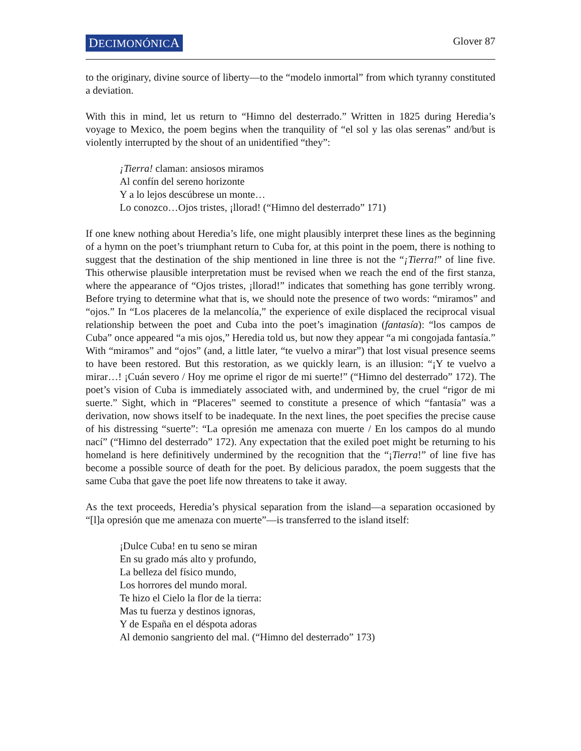DECIMONÓNICA Glover 87
to the originary, divine source of liberty—to the “modelo inmortal” from which tyranny constituted a deviation.
With this in mind, let us return to “Himno del desterrado.” Written in 1825 during Heredia’s voyage to Mexico, the poem begins when the tranquility of “el sol y las olas serenas” and/but is violently interrupted by the shout of an unidentified “they”:
¡Tierra! claman: ansiosos miramos
Al confín del sereno horizonte
Y a lo lejos descúbrese un monte…
Lo conozco…Ojos tristes, ¡llorad! (“Himno del desterrado” 171)
If one knew nothing about Heredia’s life, one might plausibly interpret these lines as the beginning of a hymn on the poet’s triumphant return to Cuba for, at this point in the poem, there is nothing to suggest that the destination of the ship mentioned in line three is not the “¡Tierra!” of line five. This otherwise plausible interpretation must be revised when we reach the end of the first stanza, where the appearance of “Ojos tristes, ¡llorad!” indicates that something has gone terribly wrong. Before trying to determine what that is, we should note the presence of two words: “miramos” and “ojos.” In “Los placeres de la melancolía,” the experience of exile displaced the reciprocal visual relationship between the poet and Cuba into the poet’s imagination (fantasía): “los campos de Cuba” once appeared “a mis ojos,” Heredia told us, but now they appear “a mi congojada fantasía.” With “miramos” and “ojos” (and, a little later, “te vuelvo a mirar”) that lost visual presence seems to have been restored. But this restoration, as we quickly learn, is an illusion: “¡Y te vuelvo a mirar…! ¡Cuán severo / Hoy me oprime el rigor de mi suerte!” (“Himno del desterrado” 172). The poet’s vision of Cuba is immediately associated with, and undermined by, the cruel “rigor de mi suerte.” Sight, which in “Placeres” seemed to constitute a presence of which “fantasía” was a derivation, now shows itself to be inadequate. In the next lines, the poet specifies the precise cause of his distressing “suerte”: “La opresión me amenaza con muerte / En los campos do al mundo nací” (“Himno del desterrado” 172). Any expectation that the exiled poet might be returning to his homeland is here definitively undermined by the recognition that the “¡Tierra!” of line five has become a possible source of death for the poet. By delicious paradox, the poem suggests that the same Cuba that gave the poet life now threatens to take it away.
As the text proceeds, Heredia’s physical separation from the island—a separation occasioned by “[l]a opresión que me amenaza con muerte”—is transferred to the island itself:
¡Dulce Cuba! en tu seno se miran
En su grado más alto y profundo,
La belleza del físico mundo,
Los horrores del mundo moral.
Te hizo el Cielo la flor de la tierra:
Mas tu fuerza y destinos ignoras,
Y de España en el déspota adoras
Al demonio sangriento del mal. (“Himno del desterrado” 173)